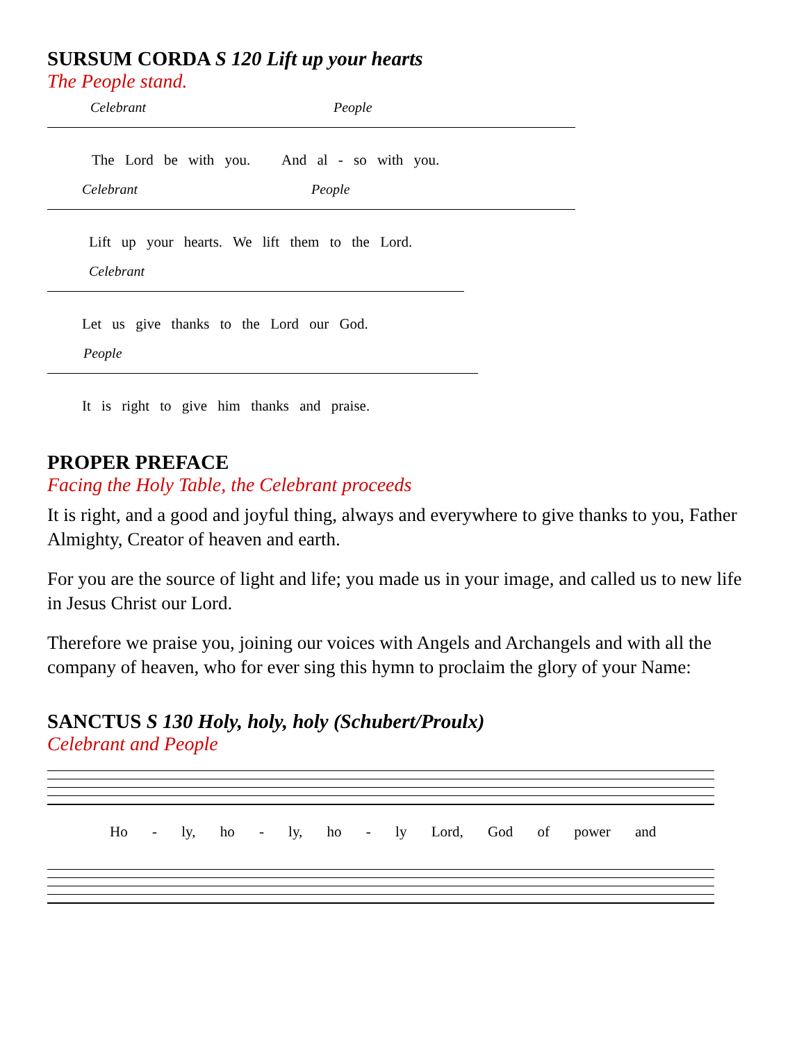SURSUM CORDA S 120 Lift up your hearts
The People stand.
Celebrant People
The Lord be with you. And al - so with you.
Celebrant People
Lift up your hearts. We lift them to the Lord.
Celebrant
Let us give thanks to the Lord our God.
People
It is right to give him thanks and praise.
PROPER PREFACE
Facing the Holy Table, the Celebrant proceeds
It is right, and a good and joyful thing, always and everywhere to give thanks to you, Father Almighty, Creator of heaven and earth.
For you are the source of light and life; you made us in your image, and called us to new life in Jesus Christ our Lord.
Therefore we praise you, joining our voices with Angels and Archangels and with all the company of heaven, who for ever sing this hymn to proclaim the glory of your Name:
SANCTUS S 130 Holy, holy, holy (Schubert/Proulx)
Celebrant and People
Ho - ly, ho - ly, ho - ly Lord, God of power and